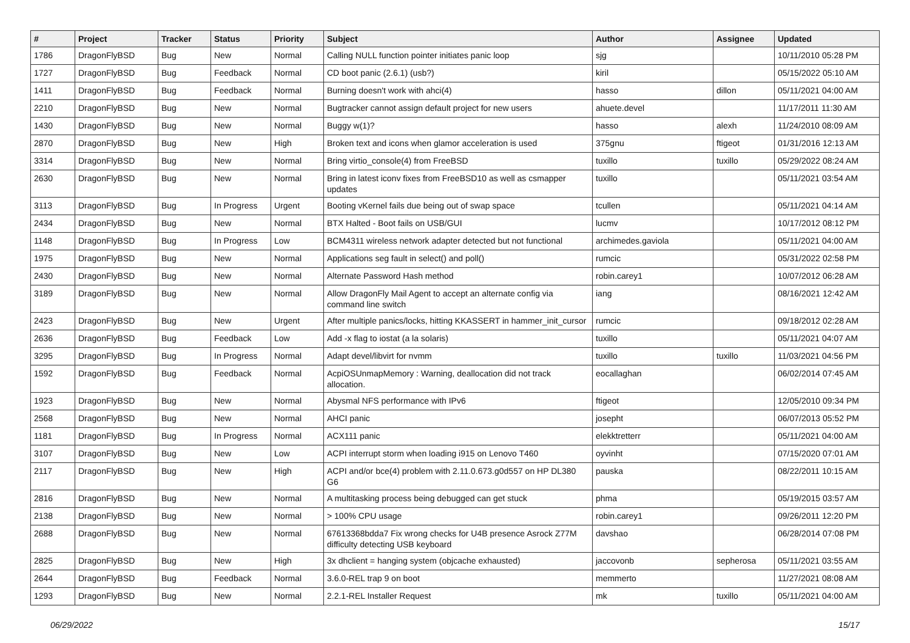| # | Project | Tracker | Status | Priority | Subject | Author | Assignee | Updated |
| --- | --- | --- | --- | --- | --- | --- | --- | --- |
| 1786 | DragonFlyBSD | Bug | New | Normal | Calling NULL function pointer initiates panic loop | sjg | | 10/11/2010 05:28 PM |
| 1727 | DragonFlyBSD | Bug | Feedback | Normal | CD boot panic (2.6.1) (usb?) | kiril | | 05/15/2022 05:10 AM |
| 1411 | DragonFlyBSD | Bug | Feedback | Normal | Burning doesn't work with ahci(4) | hasso | dillon | 05/11/2021 04:00 AM |
| 2210 | DragonFlyBSD | Bug | New | Normal | Bugtracker cannot assign default project for new users | ahuete.devel | | 11/17/2011 11:30 AM |
| 1430 | DragonFlyBSD | Bug | New | Normal | Buggy w(1)? | hasso | alexh | 11/24/2010 08:09 AM |
| 2870 | DragonFlyBSD | Bug | New | High | Broken text and icons when glamor acceleration is used | 375gnu | ftigeot | 01/31/2016 12:13 AM |
| 3314 | DragonFlyBSD | Bug | New | Normal | Bring virtio_console(4) from FreeBSD | tuxillo | tuxillo | 05/29/2022 08:24 AM |
| 2630 | DragonFlyBSD | Bug | New | Normal | Bring in latest iconv fixes from FreeBSD10 as well as csmapper updates | tuxillo | | 05/11/2021 03:54 AM |
| 3113 | DragonFlyBSD | Bug | In Progress | Urgent | Booting vKernel fails due being out of swap space | tcullen | | 05/11/2021 04:14 AM |
| 2434 | DragonFlyBSD | Bug | New | Normal | BTX Halted - Boot fails on USB/GUI | lucmv | | 10/17/2012 08:12 PM |
| 1148 | DragonFlyBSD | Bug | In Progress | Low | BCM4311 wireless network adapter detected but not functional | archimedes.gaviola | | 05/11/2021 04:00 AM |
| 1975 | DragonFlyBSD | Bug | New | Normal | Applications seg fault in select() and poll() | rumcic | | 05/31/2022 02:58 PM |
| 2430 | DragonFlyBSD | Bug | New | Normal | Alternate Password Hash method | robin.carey1 | | 10/07/2012 06:28 AM |
| 3189 | DragonFlyBSD | Bug | New | Normal | Allow DragonFly Mail Agent to accept an alternate config via command line switch | iang | | 08/16/2021 12:42 AM |
| 2423 | DragonFlyBSD | Bug | New | Urgent | After multiple panics/locks, hitting KKASSERT in hammer_init_cursor | rumcic | | 09/18/2012 02:28 AM |
| 2636 | DragonFlyBSD | Bug | Feedback | Low | Add -x flag to iostat (a la solaris) | tuxillo | | 05/11/2021 04:07 AM |
| 3295 | DragonFlyBSD | Bug | In Progress | Normal | Adapt devel/libvirt for nvmm | tuxillo | tuxillo | 11/03/2021 04:56 PM |
| 1592 | DragonFlyBSD | Bug | Feedback | Normal | AcpiOSUnmapMemory : Warning, deallocation did not track allocation. | eocallaghan | | 06/02/2014 07:45 AM |
| 1923 | DragonFlyBSD | Bug | New | Normal | Abysmal NFS performance with IPv6 | ftigeot | | 12/05/2010 09:34 PM |
| 2568 | DragonFlyBSD | Bug | New | Normal | AHCI panic | josepht | | 06/07/2013 05:52 PM |
| 1181 | DragonFlyBSD | Bug | In Progress | Normal | ACX111 panic | elekktretterr | | 05/11/2021 04:00 AM |
| 3107 | DragonFlyBSD | Bug | New | Low | ACPI interrupt storm when loading i915 on Lenovo T460 | oyvinht | | 07/15/2020 07:01 AM |
| 2117 | DragonFlyBSD | Bug | New | High | ACPI and/or bce(4) problem with 2.11.0.673.g0d557 on HP DL380 G6 | pauska | | 08/22/2011 10:15 AM |
| 2816 | DragonFlyBSD | Bug | New | Normal | A multitasking process being debugged can get stuck | phma | | 05/19/2015 03:57 AM |
| 2138 | DragonFlyBSD | Bug | New | Normal | > 100% CPU usage | robin.carey1 | | 09/26/2011 12:20 PM |
| 2688 | DragonFlyBSD | Bug | New | Normal | 67613368bdda7 Fix wrong checks for U4B presence Asrock Z77M difficulty detecting USB keyboard | davshao | | 06/28/2014 07:08 PM |
| 2825 | DragonFlyBSD | Bug | New | High | 3x dhclient = hanging system (objcache exhausted) | jaccovonb | sepherosa | 05/11/2021 03:55 AM |
| 2644 | DragonFlyBSD | Bug | Feedback | Normal | 3.6.0-REL trap 9 on boot | memmerto | | 11/27/2021 08:08 AM |
| 1293 | DragonFlyBSD | Bug | New | Normal | 2.2.1-REL Installer Request | mk | tuxillo | 05/11/2021 04:00 AM |
06/29/2022 15/17